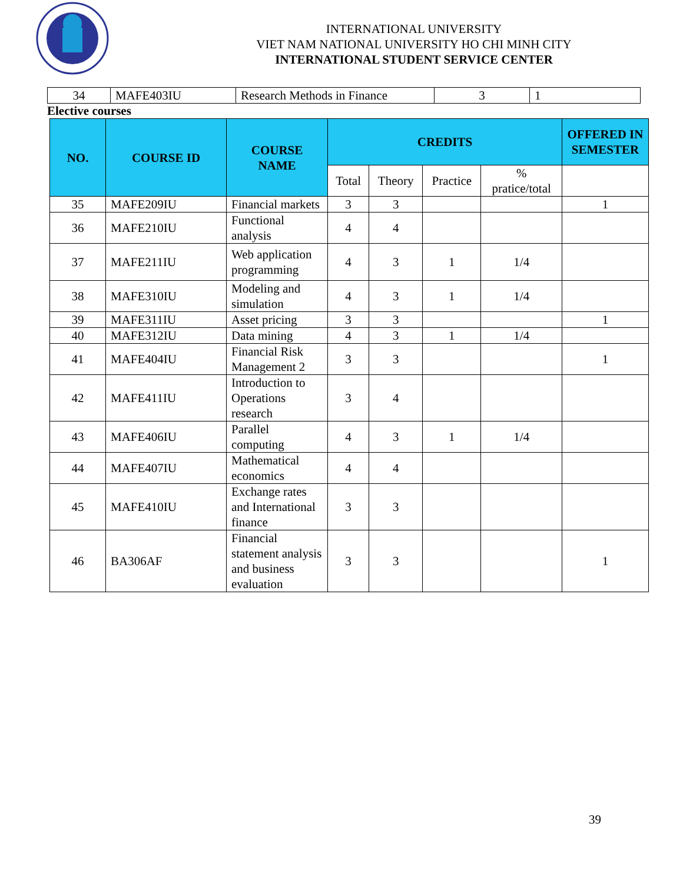INTERNATIONAL UNIVERSITY
VIET NAM NATIONAL UNIVERSITY HO CHI MINH CITY
INTERNATIONAL STUDENT SERVICE CENTER
| 34 | MAFE403IU | Research Methods in Finance | 3 | 1 |
Elective courses
| NO. | COURSE ID | COURSE NAME | CREDITS | | | | OFFERED IN SEMESTER |
| --- | --- | --- | --- | --- | --- | --- | --- |
| | | | Total | Theory | Practice | % pratice/total | |
| 35 | MAFE209IU | Financial markets | 3 | 3 | | | 1 |
| 36 | MAFE210IU | Functional analysis | 4 | 4 | | | |
| 37 | MAFE211IU | Web application programming | 4 | 3 | 1 | 1/4 | |
| 38 | MAFE310IU | Modeling and simulation | 4 | 3 | 1 | 1/4 | |
| 39 | MAFE311IU | Asset pricing | 3 | 3 | | | 1 |
| 40 | MAFE312IU | Data mining | 4 | 3 | 1 | 1/4 | |
| 41 | MAFE404IU | Financial Risk Management 2 | 3 | 3 | | | 1 |
| 42 | MAFE411IU | Introduction to Operations research | 3 | 4 | | | |
| 43 | MAFE406IU | Parallel computing | 4 | 3 | 1 | 1/4 | |
| 44 | MAFE407IU | Mathematical economics | 4 | 4 | | | |
| 45 | MAFE410IU | Exchange rates and International finance | 3 | 3 | | | |
| 46 | BA306AF | Financial statement analysis and business evaluation | 3 | 3 | | | 1 |
39